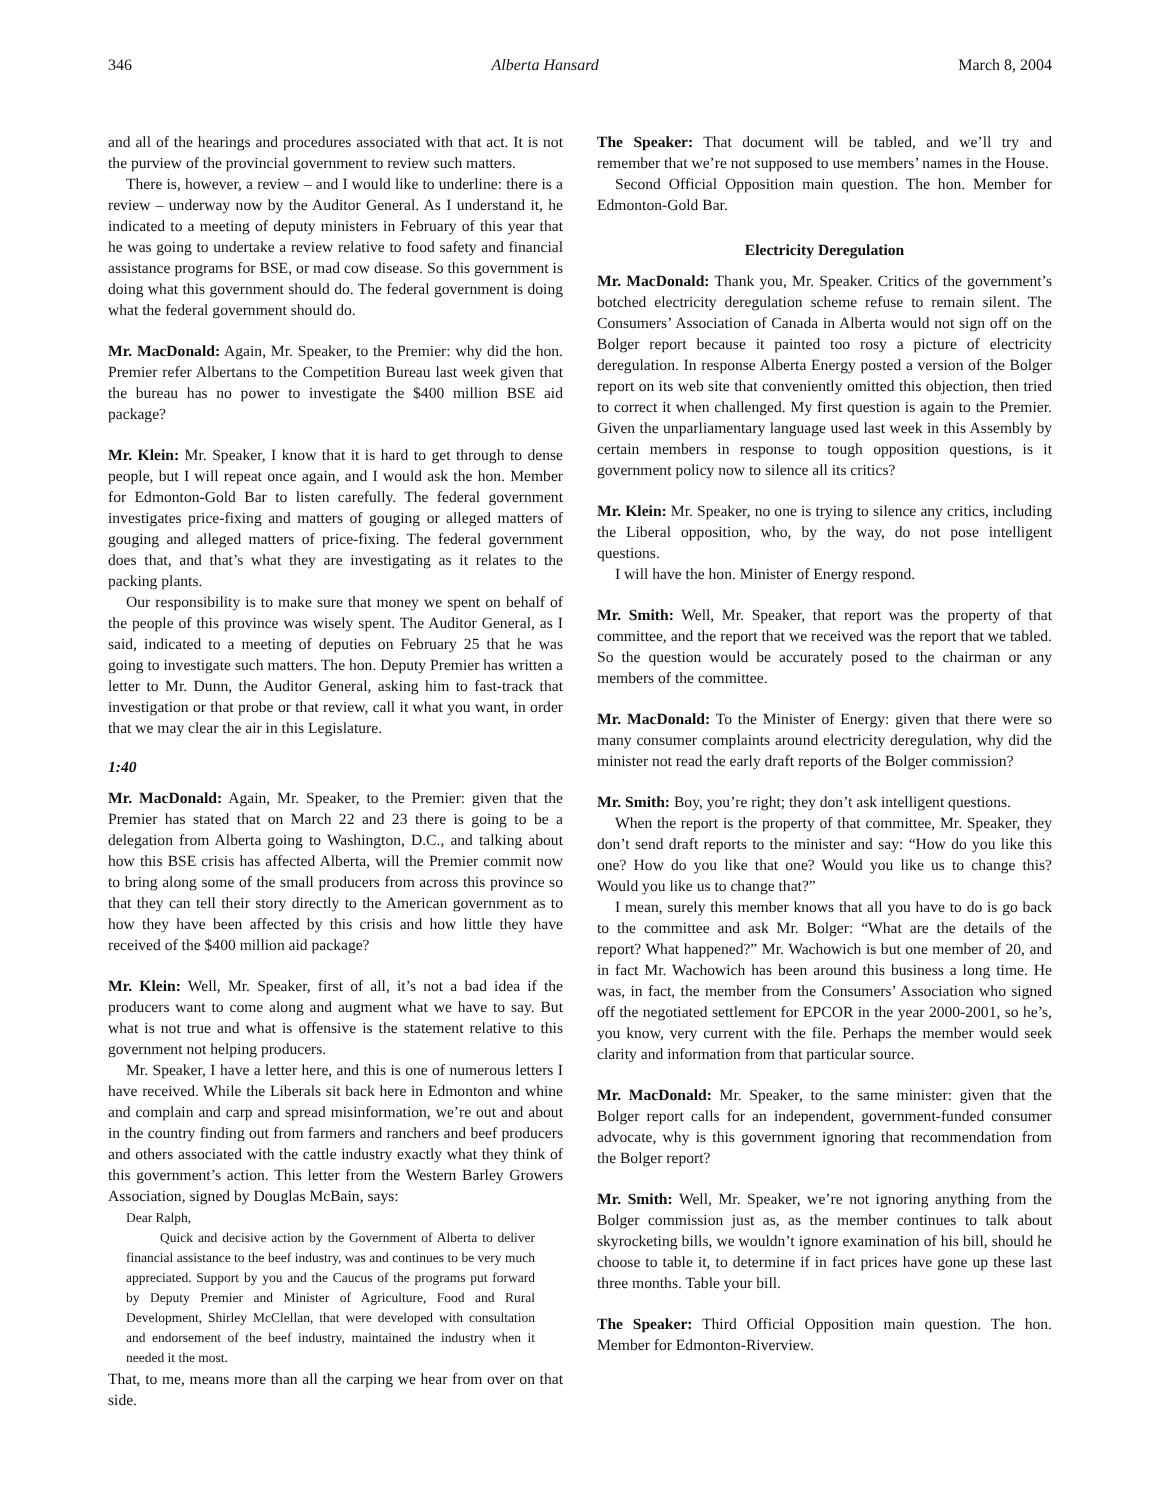346 Alberta Hansard March 8, 2004
and all of the hearings and procedures associated with that act. It is not the purview of the provincial government to review such matters.
There is, however, a review – and I would like to underline: there is a review – underway now by the Auditor General. As I understand it, he indicated to a meeting of deputy ministers in February of this year that he was going to undertake a review relative to food safety and financial assistance programs for BSE, or mad cow disease. So this government is doing what this government should do. The federal government is doing what the federal government should do.
Mr. MacDonald: Again, Mr. Speaker, to the Premier: why did the hon. Premier refer Albertans to the Competition Bureau last week given that the bureau has no power to investigate the $400 million BSE aid package?
Mr. Klein: Mr. Speaker, I know that it is hard to get through to dense people, but I will repeat once again, and I would ask the hon. Member for Edmonton-Gold Bar to listen carefully. The federal government investigates price-fixing and matters of gouging or alleged matters of gouging and alleged matters of price-fixing. The federal government does that, and that’s what they are investigating as it relates to the packing plants.
Our responsibility is to make sure that money we spent on behalf of the people of this province was wisely spent. The Auditor General, as I said, indicated to a meeting of deputies on February 25 that he was going to investigate such matters. The hon. Deputy Premier has written a letter to Mr. Dunn, the Auditor General, asking him to fast-track that investigation or that probe or that review, call it what you want, in order that we may clear the air in this Legislature.
1:40
Mr. MacDonald: Again, Mr. Speaker, to the Premier: given that the Premier has stated that on March 22 and 23 there is going to be a delegation from Alberta going to Washington, D.C., and talking about how this BSE crisis has affected Alberta, will the Premier commit now to bring along some of the small producers from across this province so that they can tell their story directly to the American government as to how they have been affected by this crisis and how little they have received of the $400 million aid package?
Mr. Klein: Well, Mr. Speaker, first of all, it’s not a bad idea if the producers want to come along and augment what we have to say. But what is not true and what is offensive is the statement relative to this government not helping producers.
Mr. Speaker, I have a letter here, and this is one of numerous letters I have received. While the Liberals sit back here in Edmonton and whine and complain and carp and spread misinformation, we’re out and about in the country finding out from farmers and ranchers and beef producers and others associated with the cattle industry exactly what they think of this government’s action. This letter from the Western Barley Growers Association, signed by Douglas McBain, says:
Dear Ralph,
Quick and decisive action by the Government of Alberta to deliver financial assistance to the beef industry, was and continues to be very much appreciated. Support by you and the Caucus of the programs put forward by Deputy Premier and Minister of Agriculture, Food and Rural Development, Shirley McClellan, that were developed with consultation and endorsement of the beef industry, maintained the industry when it needed it the most.
That, to me, means more than all the carping we hear from over on that side.
The Speaker: That document will be tabled, and we’ll try and remember that we’re not supposed to use members’ names in the House.
Second Official Opposition main question. The hon. Member for Edmonton-Gold Bar.
Electricity Deregulation
Mr. MacDonald: Thank you, Mr. Speaker. Critics of the government’s botched electricity deregulation scheme refuse to remain silent. The Consumers’ Association of Canada in Alberta would not sign off on the Bolger report because it painted too rosy a picture of electricity deregulation. In response Alberta Energy posted a version of the Bolger report on its web site that conveniently omitted this objection, then tried to correct it when challenged. My first question is again to the Premier. Given the unparliamentary language used last week in this Assembly by certain members in response to tough opposition questions, is it government policy now to silence all its critics?
Mr. Klein: Mr. Speaker, no one is trying to silence any critics, including the Liberal opposition, who, by the way, do not pose intelligent questions.
I will have the hon. Minister of Energy respond.
Mr. Smith: Well, Mr. Speaker, that report was the property of that committee, and the report that we received was the report that we tabled. So the question would be accurately posed to the chairman or any members of the committee.
Mr. MacDonald: To the Minister of Energy: given that there were so many consumer complaints around electricity deregulation, why did the minister not read the early draft reports of the Bolger commission?
Mr. Smith: Boy, you’re right; they don’t ask intelligent questions.
When the report is the property of that committee, Mr. Speaker, they don’t send draft reports to the minister and say: “How do you like this one? How do you like that one? Would you like us to change this? Would you like us to change that?”
I mean, surely this member knows that all you have to do is go back to the committee and ask Mr. Bolger: “What are the details of the report? What happened?” Mr. Wachowich is but one member of 20, and in fact Mr. Wachowich has been around this business a long time. He was, in fact, the member from the Consumers’ Association who signed off the negotiated settlement for EPCOR in the year 2000-2001, so he’s, you know, very current with the file. Perhaps the member would seek clarity and information from that particular source.
Mr. MacDonald: Mr. Speaker, to the same minister: given that the Bolger report calls for an independent, government-funded consumer advocate, why is this government ignoring that recommendation from the Bolger report?
Mr. Smith: Well, Mr. Speaker, we’re not ignoring anything from the Bolger commission just as, as the member continues to talk about skyrocketing bills, we wouldn’t ignore examination of his bill, should he choose to table it, to determine if in fact prices have gone up these last three months. Table your bill.
The Speaker: Third Official Opposition main question. The hon. Member for Edmonton-Riverview.